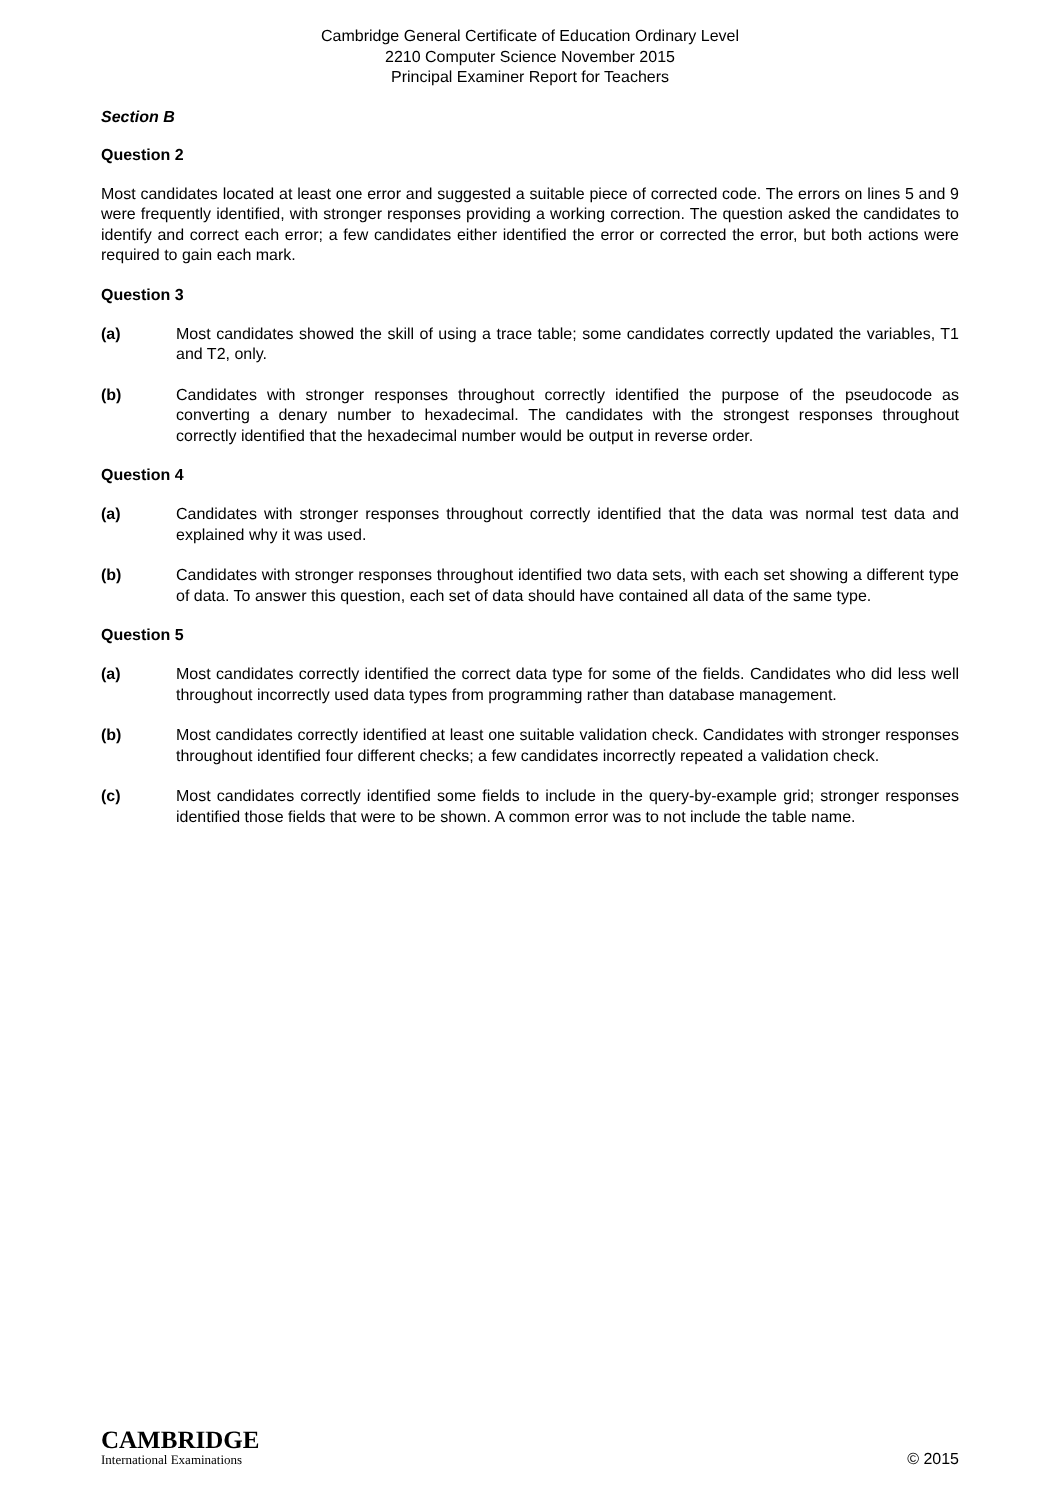Cambridge General Certificate of Education Ordinary Level
2210 Computer Science November 2015
Principal Examiner Report for Teachers
Section B
Question 2
Most candidates located at least one error and suggested a suitable piece of corrected code. The errors on lines 5 and 9 were frequently identified, with stronger responses providing a working correction. The question asked the candidates to identify and correct each error; a few candidates either identified the error or corrected the error, but both actions were required to gain each mark.
Question 3
(a) Most candidates showed the skill of using a trace table; some candidates correctly updated the variables, T1 and T2, only.
(b) Candidates with stronger responses throughout correctly identified the purpose of the pseudocode as converting a denary number to hexadecimal. The candidates with the strongest responses throughout correctly identified that the hexadecimal number would be output in reverse order.
Question 4
(a) Candidates with stronger responses throughout correctly identified that the data was normal test data and explained why it was used.
(b) Candidates with stronger responses throughout identified two data sets, with each set showing a different type of data. To answer this question, each set of data should have contained all data of the same type.
Question 5
(a) Most candidates correctly identified the correct data type for some of the fields. Candidates who did less well throughout incorrectly used data types from programming rather than database management.
(b) Most candidates correctly identified at least one suitable validation check. Candidates with stronger responses throughout identified four different checks; a few candidates incorrectly repeated a validation check.
(c) Most candidates correctly identified some fields to include in the query-by-example grid; stronger responses identified those fields that were to be shown. A common error was to not include the table name.
CAMBRIDGE
International Examinations
© 2015